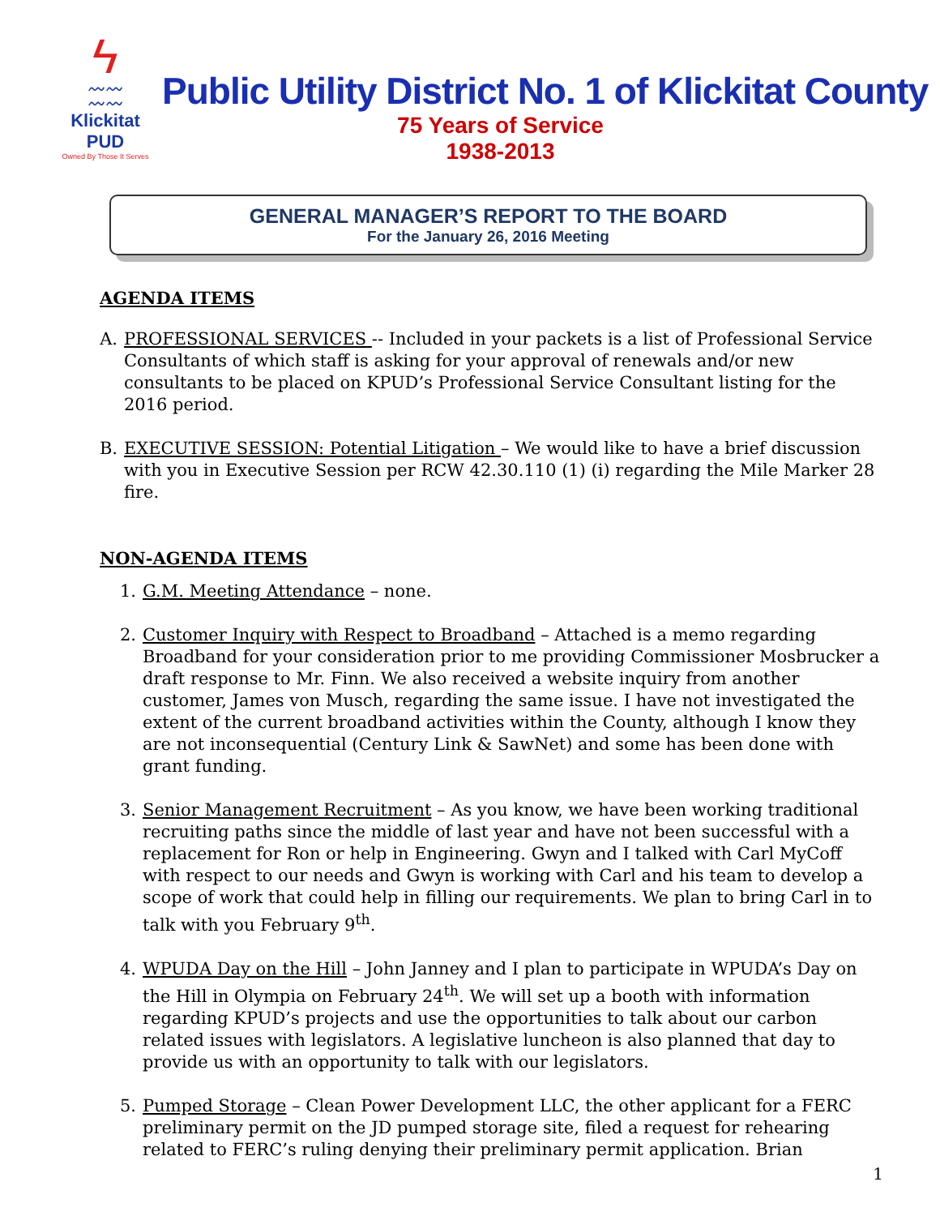ϟ
〰〰
〰〰
Klickitat PUD
Owned By Those It Serves
Public Utility District No. 1 of Klickitat County
75 Years of Service
1938-2013
GENERAL MANAGER’S REPORT TO THE BOARD
For the January 26, 2016 Meeting
AGENDA ITEMS
A. PROFESSIONAL SERVICES -- Included in your packets is a list of Professional Service Consultants of which staff is asking for your approval of renewals and/or new consultants to be placed on KPUD’s Professional Service Consultant listing for the 2016 period.
B. EXECUTIVE SESSION: Potential Litigation – We would like to have a brief discussion with you in Executive Session per RCW 42.30.110 (1) (i) regarding the Mile Marker 28 fire.
NON-AGENDA ITEMS
1. G.M. Meeting Attendance – none.
2. Customer Inquiry with Respect to Broadband – Attached is a memo regarding Broadband for your consideration prior to me providing Commissioner Mosbrucker a draft response to Mr. Finn. We also received a website inquiry from another customer, James von Musch, regarding the same issue. I have not investigated the extent of the current broadband activities within the County, although I know they are not inconsequential (Century Link & SawNet) and some has been done with grant funding.
3. Senior Management Recruitment – As you know, we have been working traditional recruiting paths since the middle of last year and have not been successful with a replacement for Ron or help in Engineering. Gwyn and I talked with Carl MyCoff with respect to our needs and Gwyn is working with Carl and his team to develop a scope of work that could help in filling our requirements. We plan to bring Carl in to talk with you February 9<sup>th</sup>.
4. WPUDA Day on the Hill – John Janney and I plan to participate in WPUDA’s Day on the Hill in Olympia on February 24<sup>th</sup>. We will set up a booth with information regarding KPUD’s projects and use the opportunities to talk about our carbon related issues with legislators. A legislative luncheon is also planned that day to provide us with an opportunity to talk with our legislators.
5. Pumped Storage – Clean Power Development LLC, the other applicant for a FERC preliminary permit on the JD pumped storage site, filed a request for rehearing related to FERC’s ruling denying their preliminary permit application. Brian
1